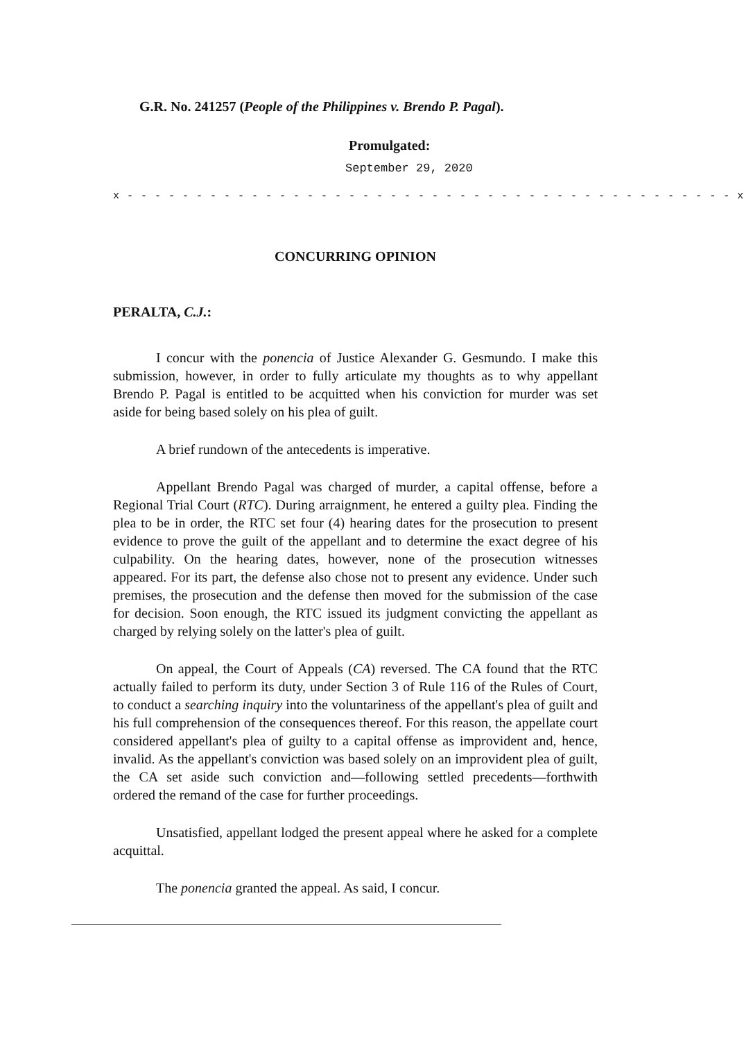G.R. No. 241257 (People of the Philippines v. Brendo P. Pagal).
Promulgated:
September 29, 2020
x - - - - - - - - - - - - - - - - - - - - - - - - - - - - - - - - - - - - - - - - - - - - x
CONCURRING OPINION
PERALTA, C.J.:
I concur with the ponencia of Justice Alexander G. Gesmundo. I make this submission, however, in order to fully articulate my thoughts as to why appellant Brendo P. Pagal is entitled to be acquitted when his conviction for murder was set aside for being based solely on his plea of guilt.
A brief rundown of the antecedents is imperative.
Appellant Brendo Pagal was charged of murder, a capital offense, before a Regional Trial Court (RTC). During arraignment, he entered a guilty plea. Finding the plea to be in order, the RTC set four (4) hearing dates for the prosecution to present evidence to prove the guilt of the appellant and to determine the exact degree of his culpability. On the hearing dates, however, none of the prosecution witnesses appeared. For its part, the defense also chose not to present any evidence. Under such premises, the prosecution and the defense then moved for the submission of the case for decision. Soon enough, the RTC issued its judgment convicting the appellant as charged by relying solely on the latter's plea of guilt.
On appeal, the Court of Appeals (CA) reversed. The CA found that the RTC actually failed to perform its duty, under Section 3 of Rule 116 of the Rules of Court, to conduct a searching inquiry into the voluntariness of the appellant's plea of guilt and his full comprehension of the consequences thereof. For this reason, the appellate court considered appellant's plea of guilty to a capital offense as improvident and, hence, invalid. As the appellant's conviction was based solely on an improvident plea of guilt, the CA set aside such conviction and—following settled precedents—forthwith ordered the remand of the case for further proceedings.
Unsatisfied, appellant lodged the present appeal where he asked for a complete acquittal.
The ponencia granted the appeal. As said, I concur.